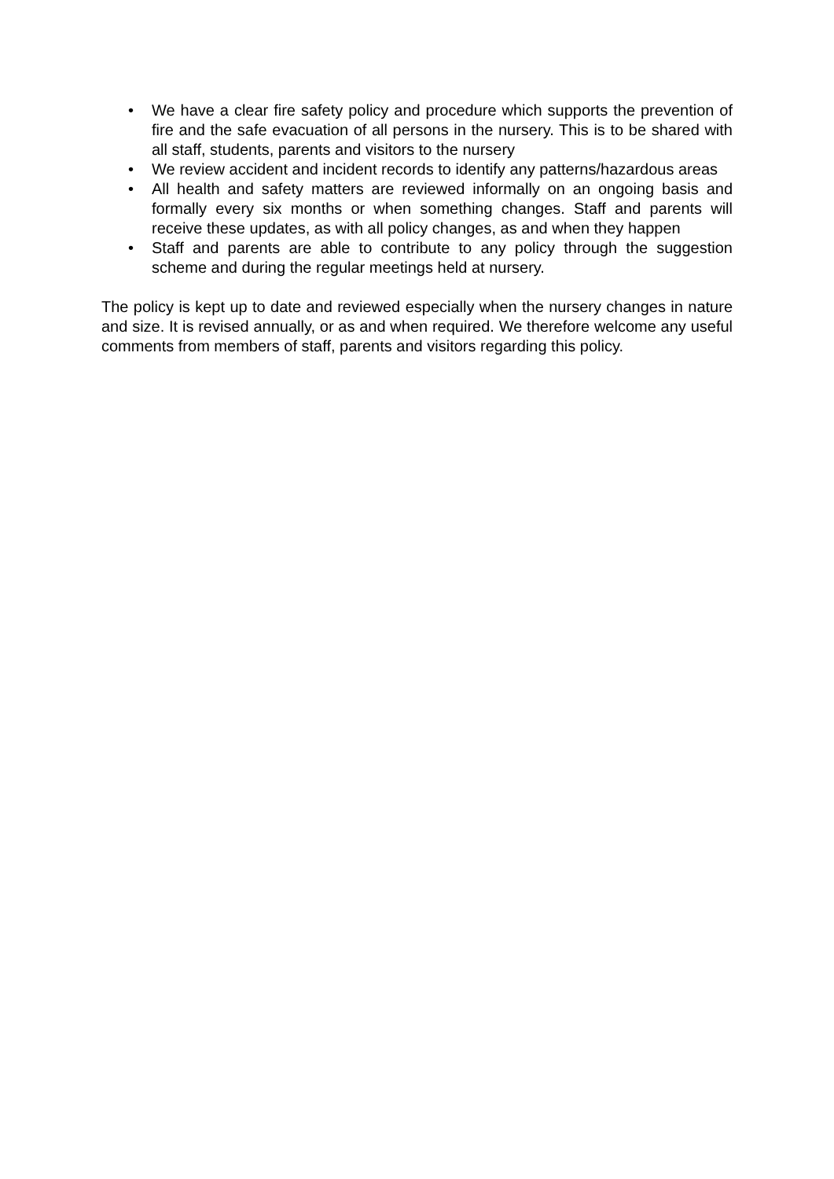• We have a clear fire safety policy and procedure which supports the prevention of fire and the safe evacuation of all persons in the nursery. This is to be shared with all staff, students, parents and visitors to the nursery
• We review accident and incident records to identify any patterns/hazardous areas
• All health and safety matters are reviewed informally on an ongoing basis and formally every six months or when something changes. Staff and parents will receive these updates, as with all policy changes, as and when they happen
• Staff and parents are able to contribute to any policy through the suggestion scheme and during the regular meetings held at nursery.
The policy is kept up to date and reviewed especially when the nursery changes in nature and size. It is revised annually, or as and when required. We therefore welcome any useful comments from members of staff, parents and visitors regarding this policy.